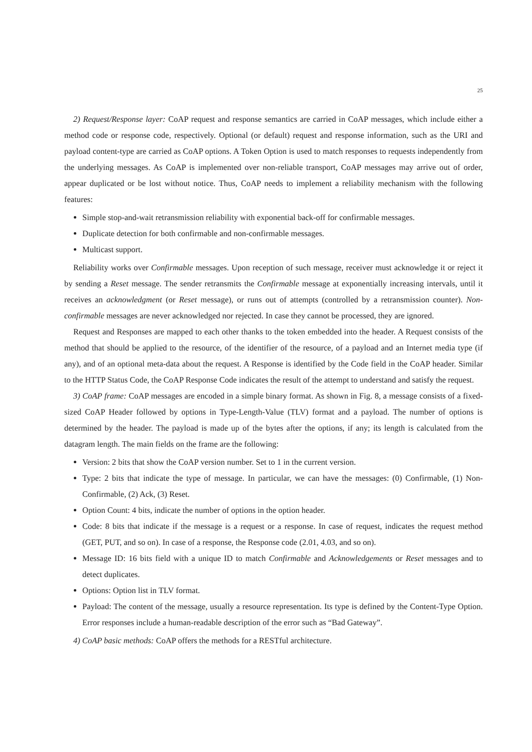25
2) Request/Response layer: CoAP request and response semantics are carried in CoAP messages, which include either a method code or response code, respectively. Optional (or default) request and response information, such as the URI and payload content-type are carried as CoAP options. A Token Option is used to match responses to requests independently from the underlying messages. As CoAP is implemented over non-reliable transport, CoAP messages may arrive out of order, appear duplicated or be lost without notice. Thus, CoAP needs to implement a reliability mechanism with the following features:
Simple stop-and-wait retransmission reliability with exponential back-off for confirmable messages.
Duplicate detection for both confirmable and non-confirmable messages.
Multicast support.
Reliability works over Confirmable messages. Upon reception of such message, receiver must acknowledge it or reject it by sending a Reset message. The sender retransmits the Confirmable message at exponentially increasing intervals, until it receives an acknowledgment (or Reset message), or runs out of attempts (controlled by a retransmission counter). Non-confirmable messages are never acknowledged nor rejected. In case they cannot be processed, they are ignored.
Request and Responses are mapped to each other thanks to the token embedded into the header. A Request consists of the method that should be applied to the resource, of the identifier of the resource, of a payload and an Internet media type (if any), and of an optional meta-data about the request. A Response is identified by the Code field in the CoAP header. Similar to the HTTP Status Code, the CoAP Response Code indicates the result of the attempt to understand and satisfy the request.
3) CoAP frame: CoAP messages are encoded in a simple binary format. As shown in Fig. 8, a message consists of a fixed-sized CoAP Header followed by options in Type-Length-Value (TLV) format and a payload. The number of options is determined by the header. The payload is made up of the bytes after the options, if any; its length is calculated from the datagram length. The main fields on the frame are the following:
Version: 2 bits that show the CoAP version number. Set to 1 in the current version.
Type: 2 bits that indicate the type of message. In particular, we can have the messages: (0) Confirmable, (1) Non-Confirmable, (2) Ack, (3) Reset.
Option Count: 4 bits, indicate the number of options in the option header.
Code: 8 bits that indicate if the message is a request or a response. In case of request, indicates the request method (GET, PUT, and so on). In case of a response, the Response code (2.01, 4.03, and so on).
Message ID: 16 bits field with a unique ID to match Confirmable and Acknowledgements or Reset messages and to detect duplicates.
Options: Option list in TLV format.
Payload: The content of the message, usually a resource representation. Its type is defined by the Content-Type Option. Error responses include a human-readable description of the error such as “Bad Gateway”.
4) CoAP basic methods: CoAP offers the methods for a RESTful architecture.